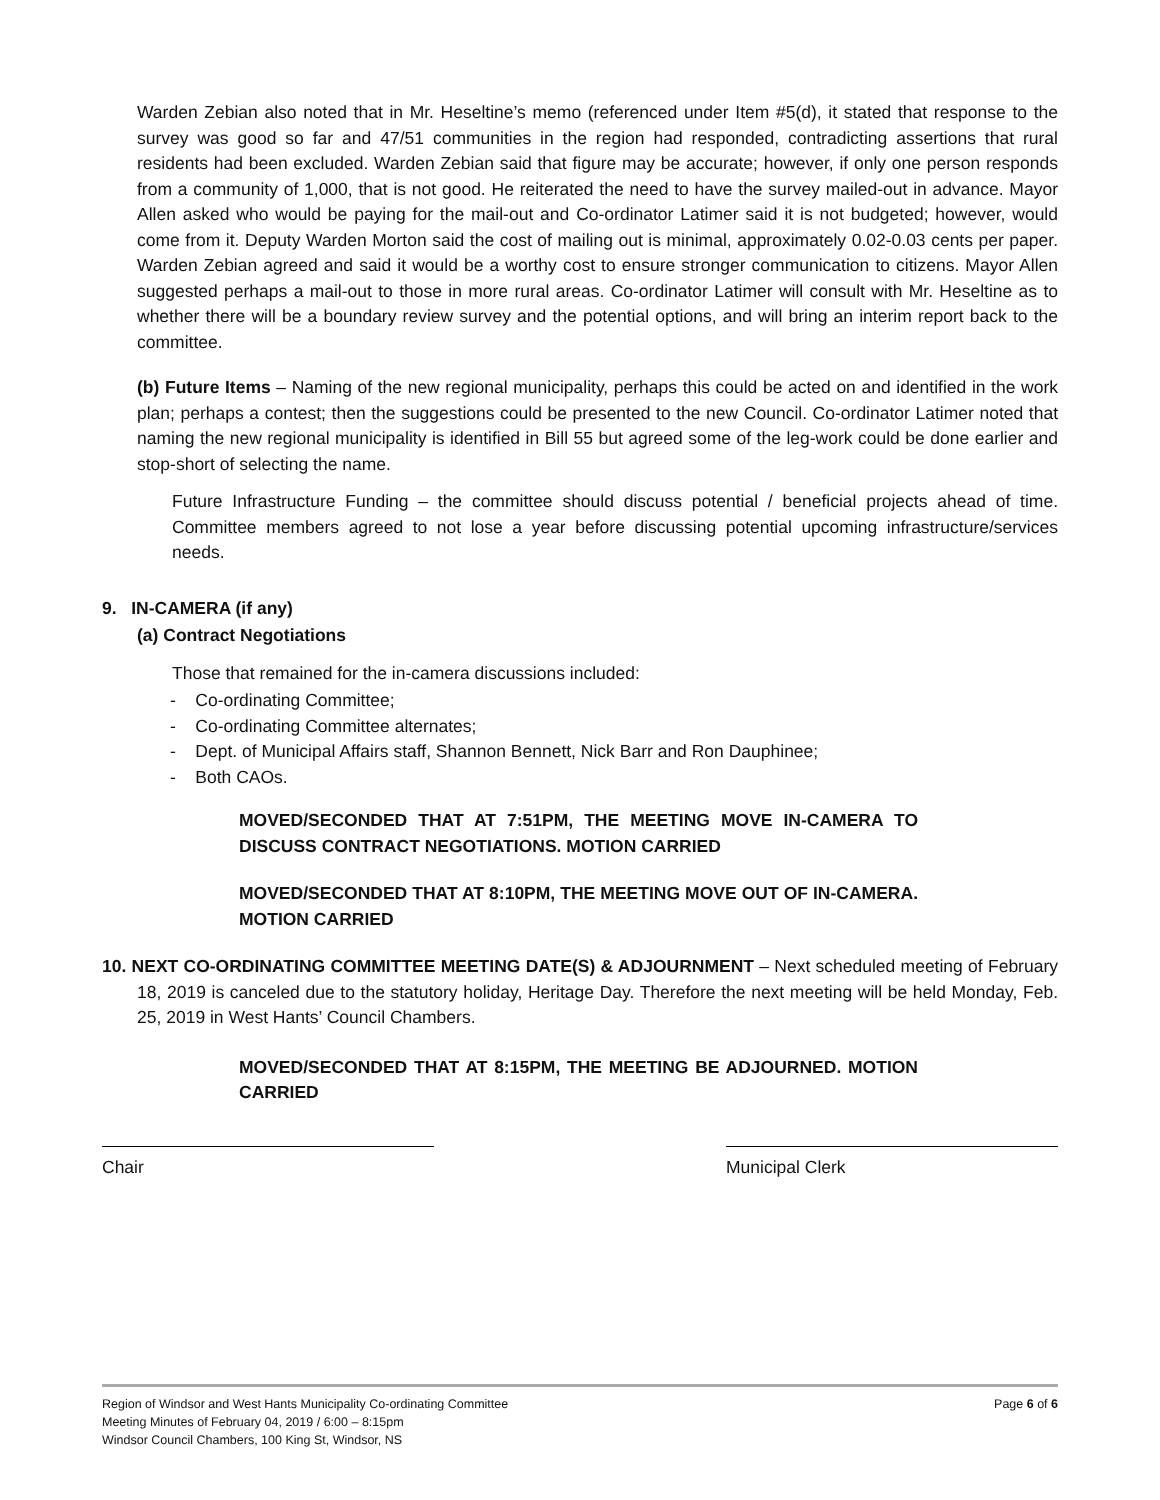Warden Zebian also noted that in Mr. Heseltine’s memo (referenced under Item #5(d), it stated that response to the survey was good so far and 47/51 communities in the region had responded, contradicting assertions that rural residents had been excluded. Warden Zebian said that figure may be accurate; however, if only one person responds from a community of 1,000, that is not good. He reiterated the need to have the survey mailed-out in advance. Mayor Allen asked who would be paying for the mail-out and Co-ordinator Latimer said it is not budgeted; however, would come from it. Deputy Warden Morton said the cost of mailing out is minimal, approximately 0.02-0.03 cents per paper. Warden Zebian agreed and said it would be a worthy cost to ensure stronger communication to citizens. Mayor Allen suggested perhaps a mail-out to those in more rural areas. Co-ordinator Latimer will consult with Mr. Heseltine as to whether there will be a boundary review survey and the potential options, and will bring an interim report back to the committee.
(b) Future Items – Naming of the new regional municipality, perhaps this could be acted on and identified in the work plan; perhaps a contest; then the suggestions could be presented to the new Council. Co-ordinator Latimer noted that naming the new regional municipality is identified in Bill 55 but agreed some of the leg-work could be done earlier and stop-short of selecting the name.
Future Infrastructure Funding – the committee should discuss potential / beneficial projects ahead of time. Committee members agreed to not lose a year before discussing potential upcoming infrastructure/services needs.
9. IN-CAMERA (if any)
(a) Contract Negotiations
Those that remained for the in-camera discussions included:
- Co-ordinating Committee;
- Co-ordinating Committee alternates;
- Dept. of Municipal Affairs staff, Shannon Bennett, Nick Barr and Ron Dauphinee;
- Both CAOs.
MOVED/SECONDED THAT AT 7:51PM, THE MEETING MOVE IN-CAMERA TO DISCUSS CONTRACT NEGOTIATIONS. MOTION CARRIED
MOVED/SECONDED THAT AT 8:10PM, THE MEETING MOVE OUT OF IN-CAMERA. MOTION CARRIED
10. NEXT CO-ORDINATING COMMITTEE MEETING DATE(S) & ADJOURNMENT – Next scheduled meeting of February 18, 2019 is canceled due to the statutory holiday, Heritage Day. Therefore the next meeting will be held Monday, Feb. 25, 2019 in West Hants’ Council Chambers.
MOVED/SECONDED THAT AT 8:15PM, THE MEETING BE ADJOURNED. MOTION CARRIED
Chair Municipal Clerk
Region of Windsor and West Hants Municipality Co-ordinating Committee
Meeting Minutes of February 04, 2019 / 6:00 – 8:15pm
Windsor Council Chambers, 100 King St, Windsor, NS
Page 6 of 6